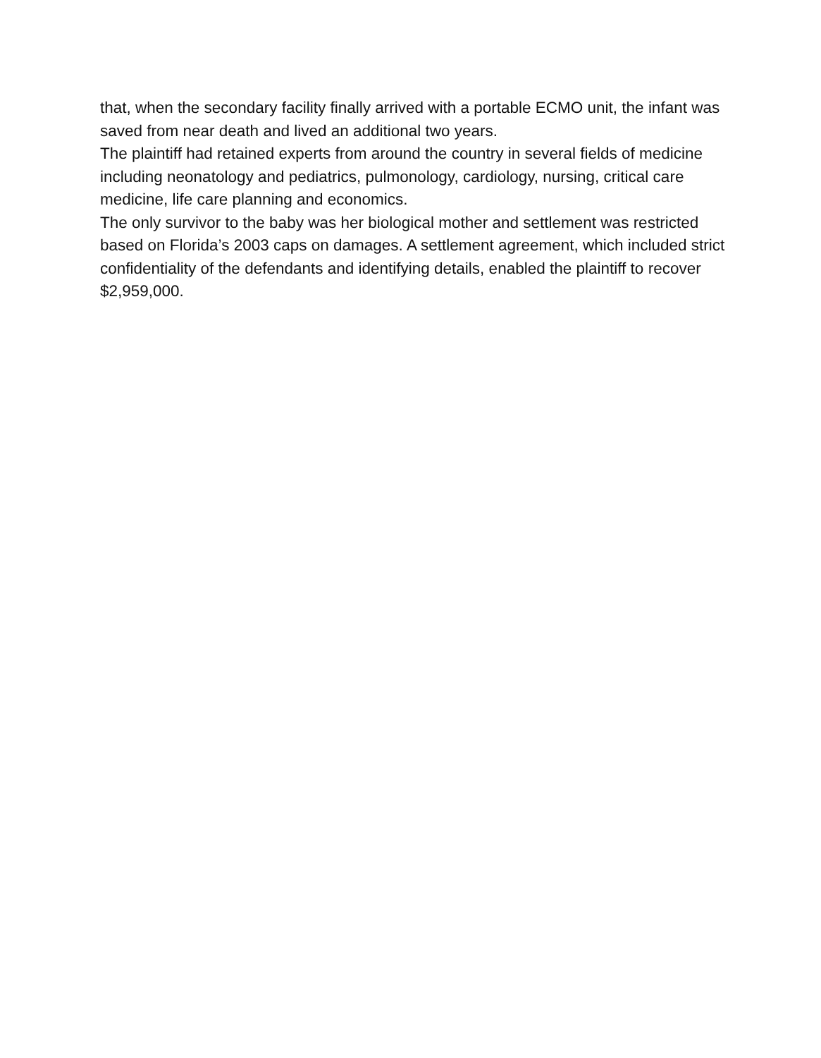that, when the secondary facility finally arrived with a portable ECMO unit, the infant was saved from near death and lived an additional two years.
The plaintiff had retained experts from around the country in several fields of medicine including neonatology and pediatrics, pulmonology, cardiology, nursing, critical care medicine, life care planning and economics.
The only survivor to the baby was her biological mother and settlement was restricted based on Florida’s 2003 caps on damages. A settlement agreement, which included strict confidentiality of the defendants and identifying details, enabled the plaintiff to recover $2,959,000.